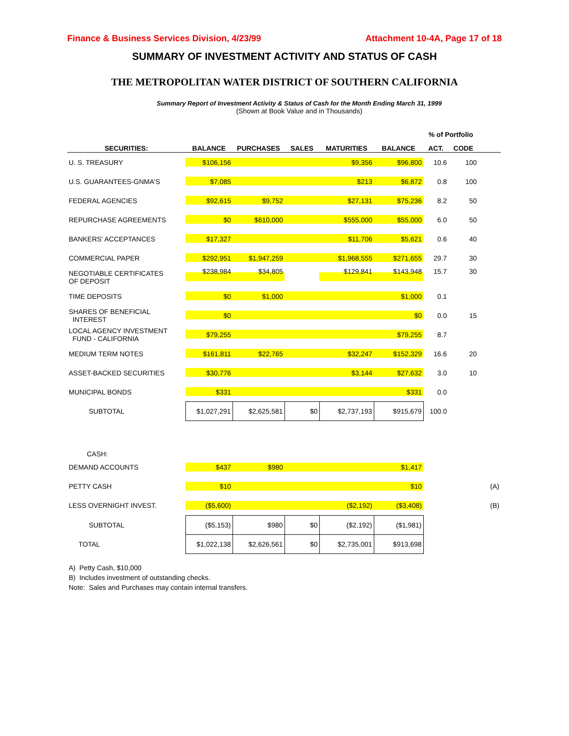Finance & Business Services Division, 4/23/99 Attachment 10-4A, Page 17 of 18
SUMMARY OF INVESTMENT ACTIVITY AND STATUS OF CASH
THE METROPOLITAN WATER DISTRICT OF SOUTHERN CALIFORNIA
Summary Report of Investment Activity & Status of Cash for the Month Ending March 31, 1999
(Shown at Book Value and in Thousands)
| | | | | | | % of Portfolio | | |
| --- | --- | --- | --- | --- | --- | --- | --- | --- |
| SECURITIES: | BALANCE | PURCHASES | SALES | MATURITIES | BALANCE | ACT. | CODE | |
| U. S. TREASURY | $106,156 | | | $9,356 | $96,800 | 10.6 | 100 | |
| U.S. GUARANTEES-GNMA'S | $7,085 | | | $213 | $6,872 | 0.8 | 100 | |
| FEDERAL AGENCIES | $92,615 | $9,752 | | $27,131 | $75,236 | 8.2 | 50 | |
| REPURCHASE AGREEMENTS | $0 | $610,000 | | $555,000 | $55,000 | 6.0 | 50 | |
| BANKERS' ACCEPTANCES | $17,327 | | | $11,706 | $5,621 | 0.6 | 40 | |
| COMMERCIAL PAPER | $292,951 | $1,947,259 | | $1,968,555 | $271,655 | 29.7 | 30 | |
| NEGOTIABLE CERTIFICATES OF DEPOSIT | $238,984 | $34,805 | | $129,841 | $143,948 | 15.7 | 30 | |
| TIME DEPOSITS | $0 | $1,000 | | | $1,000 | 0.1 | | |
| SHARES OF BENEFICIAL INTEREST | $0 | | | | $0 | 0.0 | 15 | |
| LOCAL AGENCY INVESTMENT FUND - CALIFORNIA | $79,255 | | | | $79,255 | 8.7 | | |
| MEDIUM TERM NOTES | $161,811 | $22,765 | | $32,247 | $152,329 | 16.6 | 20 | |
| ASSET-BACKED SECURITIES | $30,776 | | | $3,144 | $27,632 | 3.0 | 10 | |
| MUNICIPAL BONDS | $331 | | | | $331 | 0.0 | | |
| SUBTOTAL | $1,027,291 | $2,625,581 | $0 | $2,737,193 | $915,679 | 100.0 | | |
| CASH: | | | | | | | | |
| DEMAND ACCOUNTS | $437 | $980 | | | $1,417 | | | |
| PETTY CASH | $10 | | | | $10 | | | (A) |
| LESS OVERNIGHT INVEST. | ($5,600) | | | ($2,192) | ($3,408) | | | (B) |
| SUBTOTAL | ($5,153) | $980 | $0 | ($2,192) | ($1,981) | | | |
| TOTAL | $1,022,138 | $2,626,561 | $0 | $2,735,001 | $913,698 | | | |
A) Petty Cash, $10,000
B) Includes investment of outstanding checks.
Note: Sales and Purchases may contain internal transfers.